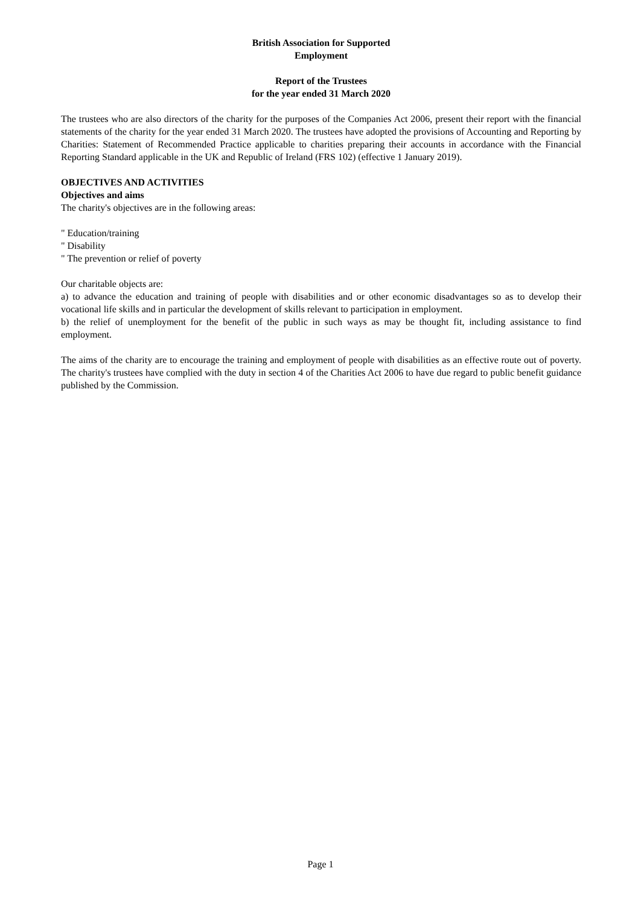British Association for Supported
Employment
Report of the Trustees
for the year ended 31 March 2020
The trustees who are also directors of the charity for the purposes of the Companies Act 2006, present their report with the financial statements of the charity for the year ended 31 March 2020. The trustees have adopted the provisions of Accounting and Reporting by Charities: Statement of Recommended Practice applicable to charities preparing their accounts in accordance with the Financial Reporting Standard applicable in the UK and Republic of Ireland (FRS 102) (effective 1 January 2019).
OBJECTIVES AND ACTIVITIES
Objectives and aims
The charity's objectives are in the following areas:
" Education/training
" Disability
" The prevention or relief of poverty
Our charitable objects are:
a) to advance the education and training of people with disabilities and or other economic disadvantages so as to develop their vocational life skills and in particular the development of skills relevant to participation in employment.
b) the relief of unemployment for the benefit of the public in such ways as may be thought fit, including assistance to find employment.
The aims of the charity are to encourage the training and employment of people with disabilities as an effective route out of poverty. The charity's trustees have complied with the duty in section 4 of the Charities Act 2006 to have due regard to public benefit guidance published by the Commission.
Page 1